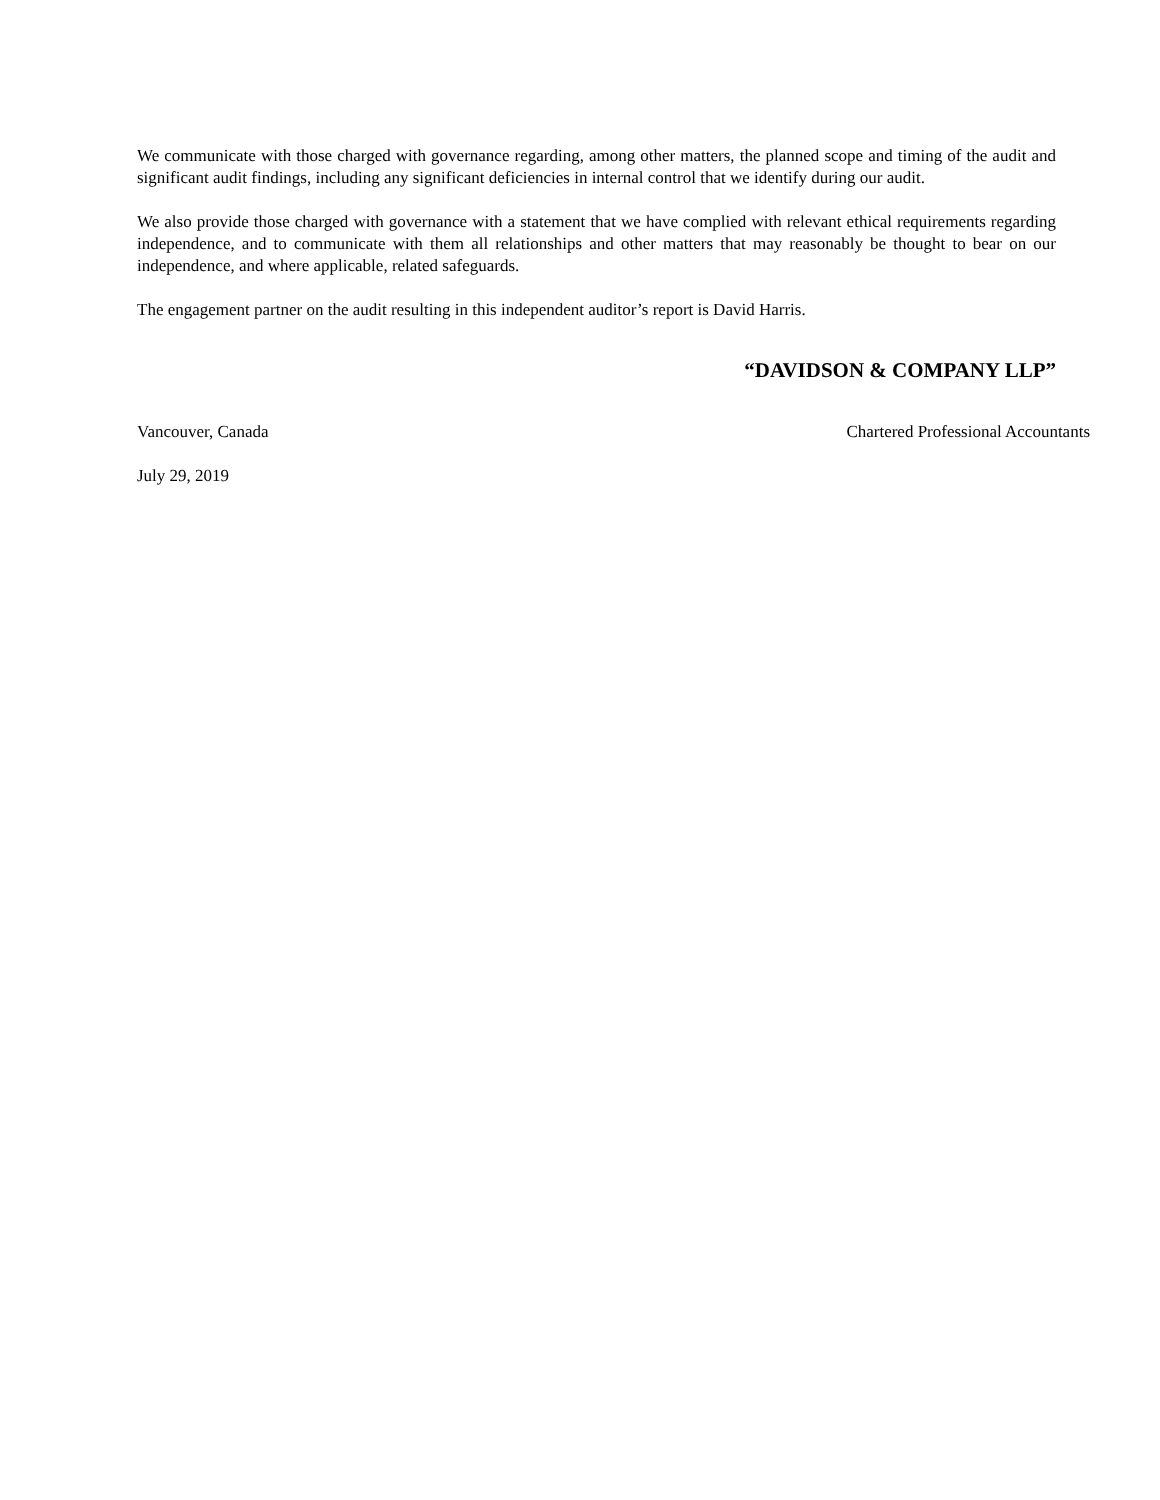We communicate with those charged with governance regarding, among other matters, the planned scope and timing of the audit and significant audit findings, including any significant deficiencies in internal control that we identify during our audit.
We also provide those charged with governance with a statement that we have complied with relevant ethical requirements regarding independence, and to communicate with them all relationships and other matters that may reasonably be thought to bear on our independence, and where applicable, related safeguards.
The engagement partner on the audit resulting in this independent auditor’s report is David Harris.
“DAVIDSON & COMPANY LLP”
Vancouver, Canada Chartered Professional Accountants
July 29, 2019